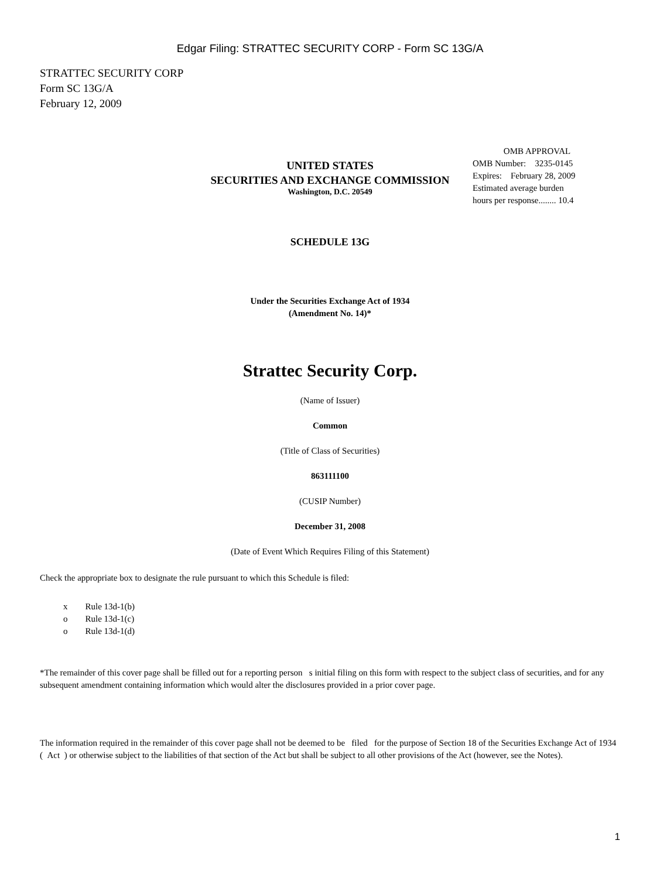Edgar Filing: STRATTEC SECURITY CORP - Form SC 13G/A
STRATTEC SECURITY CORP
Form SC 13G/A
February 12, 2009
UNITED STATES
SECURITIES AND EXCHANGE COMMISSION
Washington, D.C. 20549
OMB APPROVAL
OMB Number: 3235-0145
Expires: February 28, 2009
Estimated average burden
hours per response........ 10.4
SCHEDULE 13G
Under the Securities Exchange Act of 1934
(Amendment No. 14)*
Strattec Security Corp.
(Name of Issuer)
Common
(Title of Class of Securities)
863111100
(CUSIP Number)
December 31, 2008
(Date of Event Which Requires Filing of this Statement)
Check the appropriate box to designate the rule pursuant to which this Schedule is filed:
x Rule 13d-1(b)
o Rule 13d-1(c)
o Rule 13d-1(d)
*The remainder of this cover page shall be filled out for a reporting person s initial filing on this form with respect to the subject class of securities, and for any subsequent amendment containing information which would alter the disclosures provided in a prior cover page.
The information required in the remainder of this cover page shall not be deemed to be filed for the purpose of Section 18 of the Securities Exchange Act of 1934 ( Act ) or otherwise subject to the liabilities of that section of the Act but shall be subject to all other provisions of the Act (however, see the Notes).
1